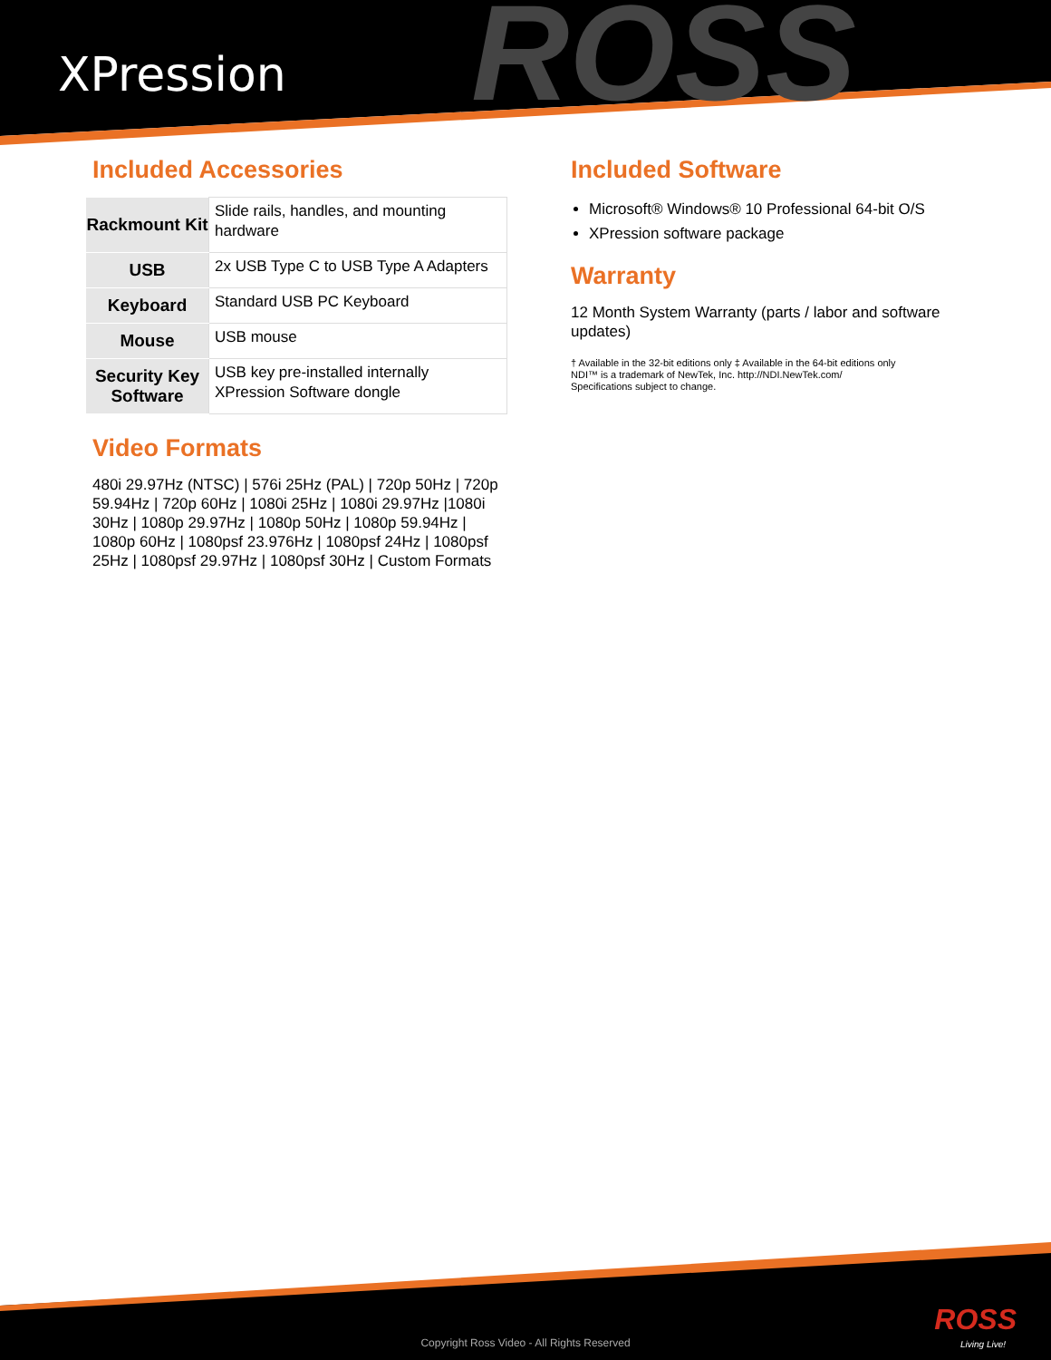ROSS
XPression
Included Accessories
| Rackmount Kit | Slide rails, handles, and mounting hardware |
| USB | 2x USB Type C to USB Type A Adapters |
| Keyboard | Standard USB PC Keyboard |
| Mouse | USB mouse |
| Security Key Software | USB key pre-installed internally XPression Software dongle |
Video Formats
480i 29.97Hz (NTSC) | 576i 25Hz (PAL) | 720p 50Hz | 720p 59.94Hz | 720p 60Hz | 1080i 25Hz | 1080i 29.97Hz |1080i 30Hz | 1080p 29.97Hz | 1080p 50Hz | 1080p 59.94Hz | 1080p 60Hz | 1080psf 23.976Hz | 1080psf 24Hz | 1080psf 25Hz | 1080psf 29.97Hz | 1080psf 30Hz | Custom Formats
Included Software
Microsoft® Windows® 10 Professional 64-bit O/S
XPression software package
Warranty
12 Month System Warranty (parts / labor and software updates)
† Available in the 32-bit editions only ‡ Available in the 64-bit editions only
NDI™ is a trademark of NewTek, Inc. http://NDI.NewTek.com/
Specifications subject to change.
ROSS
Living Live! Copyright Ross Video - All Rights Reserved